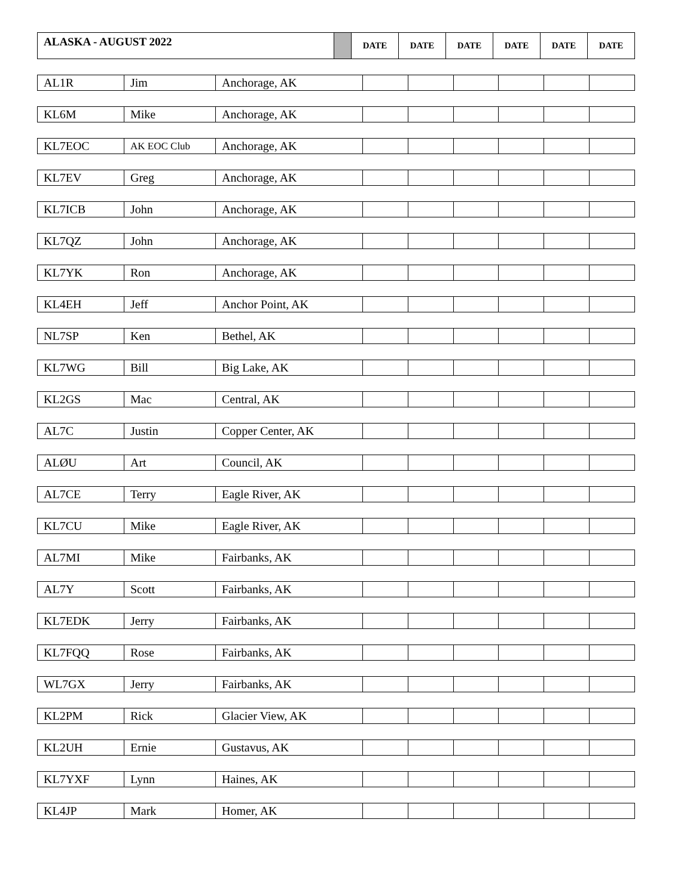| ALASKA - AUGUST 2022 | | DATE | DATE | DATE | DATE | DATE | DATE |
| --- | --- | --- | --- | --- | --- | --- | --- |
| AL1R | Jim | Anchorage, AK | | | | | | |
| KL6M | Mike | Anchorage, AK | | | | | | |
| KL7EOC | AK EOC Club | Anchorage, AK | | | | | | |
| KL7EV | Greg | Anchorage, AK | | | | | | |
| KL7ICB | John | Anchorage, AK | | | | | | |
| KL7QZ | John | Anchorage, AK | | | | | | |
| KL7YK | Ron | Anchorage, AK | | | | | | |
| KL4EH | Jeff | Anchor Point, AK | | | | | | |
| NL7SP | Ken | Bethel, AK | | | | | | |
| KL7WG | Bill | Big Lake, AK | | | | | | |
| KL2GS | Mac | Central, AK | | | | | | |
| AL7C | Justin | Copper Center, AK | | | | | | |
| ALØU | Art | Council, AK | | | | | | |
| AL7CE | Terry | Eagle River, AK | | | | | | |
| KL7CU | Mike | Eagle River, AK | | | | | | |
| AL7MI | Mike | Fairbanks, AK | | | | | | |
| AL7Y | Scott | Fairbanks, AK | | | | | | |
| KL7EDK | Jerry | Fairbanks, AK | | | | | | |
| KL7FQQ | Rose | Fairbanks, AK | | | | | | |
| WL7GX | Jerry | Fairbanks, AK | | | | | | |
| KL2PM | Rick | Glacier View, AK | | | | | | |
| KL2UH | Ernie | Gustavus, AK | | | | | | |
| KL7YXF | Lynn | Haines, AK | | | | | | |
| KL4JP | Mark | Homer, AK | | | | | | |